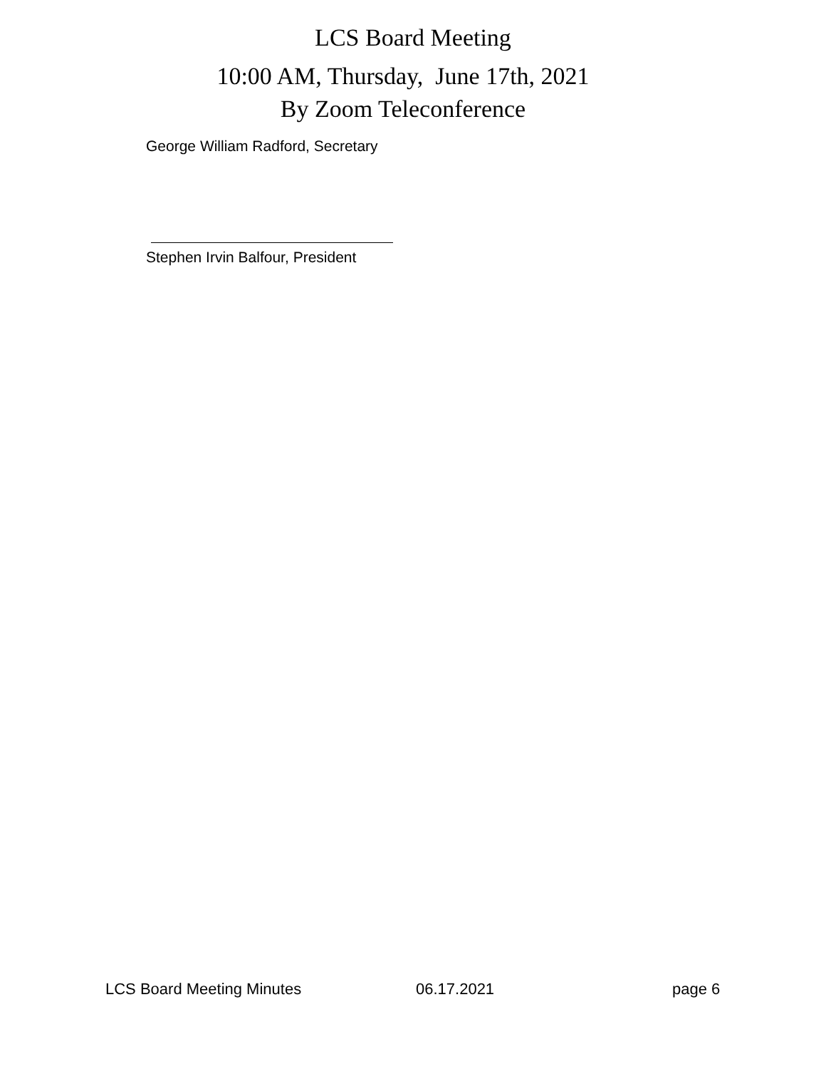LCS Board Meeting
10:00 AM, Thursday, June 17th, 2021
By Zoom Teleconference
George William Radford, Secretary
Stephen Irvin Balfour, President
LCS Board Meeting Minutes 06.17.2021 page 6